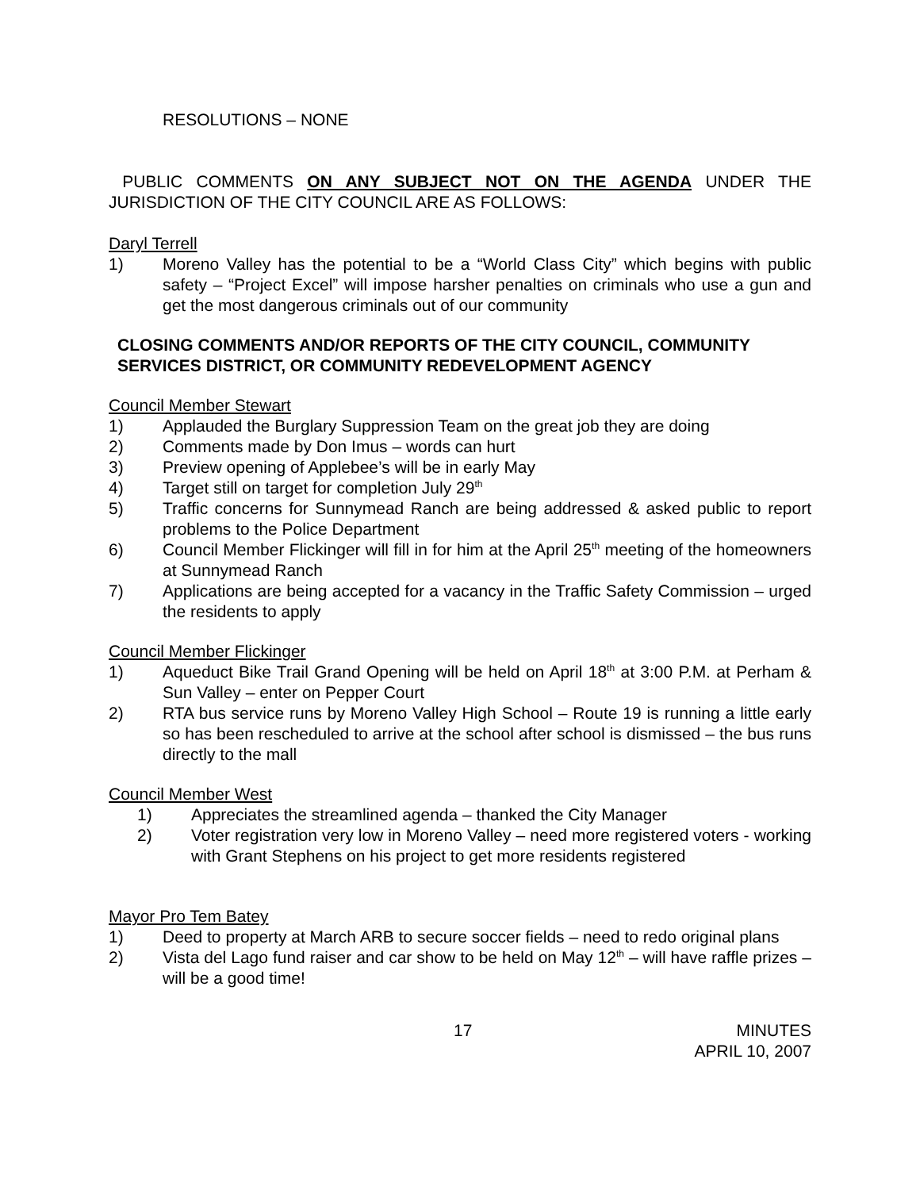RESOLUTIONS – NONE
PUBLIC COMMENTS ON ANY SUBJECT NOT ON THE AGENDA UNDER THE JURISDICTION OF THE CITY COUNCIL ARE AS FOLLOWS:
Daryl Terrell
1) Moreno Valley has the potential to be a “World Class City” which begins with public safety – “Project Excel” will impose harsher penalties on criminals who use a gun and get the most dangerous criminals out of our community
CLOSING COMMENTS AND/OR REPORTS OF THE CITY COUNCIL, COMMUNITY SERVICES DISTRICT, OR COMMUNITY REDEVELOPMENT AGENCY
Council Member Stewart
1) Applauded the Burglary Suppression Team on the great job they are doing
2) Comments made by Don Imus – words can hurt
3) Preview opening of Applebee’s will be in early May
4) Target still on target for completion July 29<sup>th</sup>
5) Traffic concerns for Sunnymead Ranch are being addressed & asked public to report problems to the Police Department
6) Council Member Flickinger will fill in for him at the April 25<sup>th</sup> meeting of the homeowners at Sunnymead Ranch
7) Applications are being accepted for a vacancy in the Traffic Safety Commission – urged the residents to apply
Council Member Flickinger
1) Aqueduct Bike Trail Grand Opening will be held on April 18<sup>th</sup> at 3:00 P.M. at Perham & Sun Valley – enter on Pepper Court
2) RTA bus service runs by Moreno Valley High School – Route 19 is running a little early so has been rescheduled to arrive at the school after school is dismissed – the bus runs directly to the mall
Council Member West
1) Appreciates the streamlined agenda – thanked the City Manager
2) Voter registration very low in Moreno Valley – need more registered voters - working with Grant Stephens on his project to get more residents registered
Mayor Pro Tem Batey
1) Deed to property at March ARB to secure soccer fields – need to redo original plans
2) Vista del Lago fund raiser and car show to be held on May 12<sup>th</sup> – will have raffle prizes – will be a good time!
17 MINUTES
APRIL 10, 2007